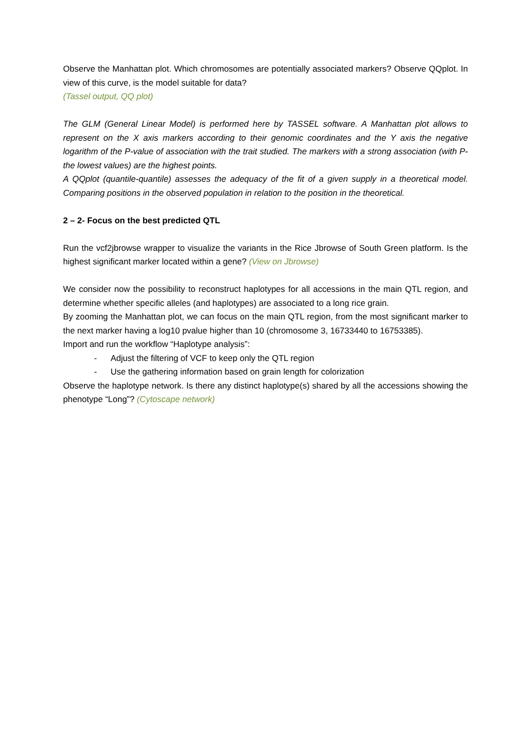Observe the Manhattan plot. Which chromosomes are potentially associated markers? Observe QQplot. In view of this curve, is the model suitable for data?
(Tassel output, QQ plot)
The GLM (General Linear Model) is performed here by TASSEL software. A Manhattan plot allows to represent on the X axis markers according to their genomic coordinates and the Y axis the negative logarithm of the P-value of association with the trait studied. The markers with a strong association (with P- the lowest values) are the highest points.
A QQplot (quantile-quantile) assesses the adequacy of the fit of a given supply in a theoretical model. Comparing positions in the observed population in relation to the position in the theoretical.
2 – 2- Focus on the best predicted QTL
Run the vcf2jbrowse wrapper to visualize the variants in the Rice Jbrowse of South Green platform. Is the highest significant marker located within a gene? (View on Jbrowse)
We consider now the possibility to reconstruct haplotypes for all accessions in the main QTL region, and determine whether specific alleles (and haplotypes) are associated to a long rice grain.
By zooming the Manhattan plot, we can focus on the main QTL region, from the most significant marker to the next marker having a log10 pvalue higher than 10 (chromosome 3, 16733440 to 16753385).
Import and run the workflow “Haplotype analysis”:
- Adjust the filtering of VCF to keep only the QTL region
- Use the gathering information based on grain length for colorization
Observe the haplotype network. Is there any distinct haplotype(s) shared by all the accessions showing the phenotype “Long”? (Cytoscape network)